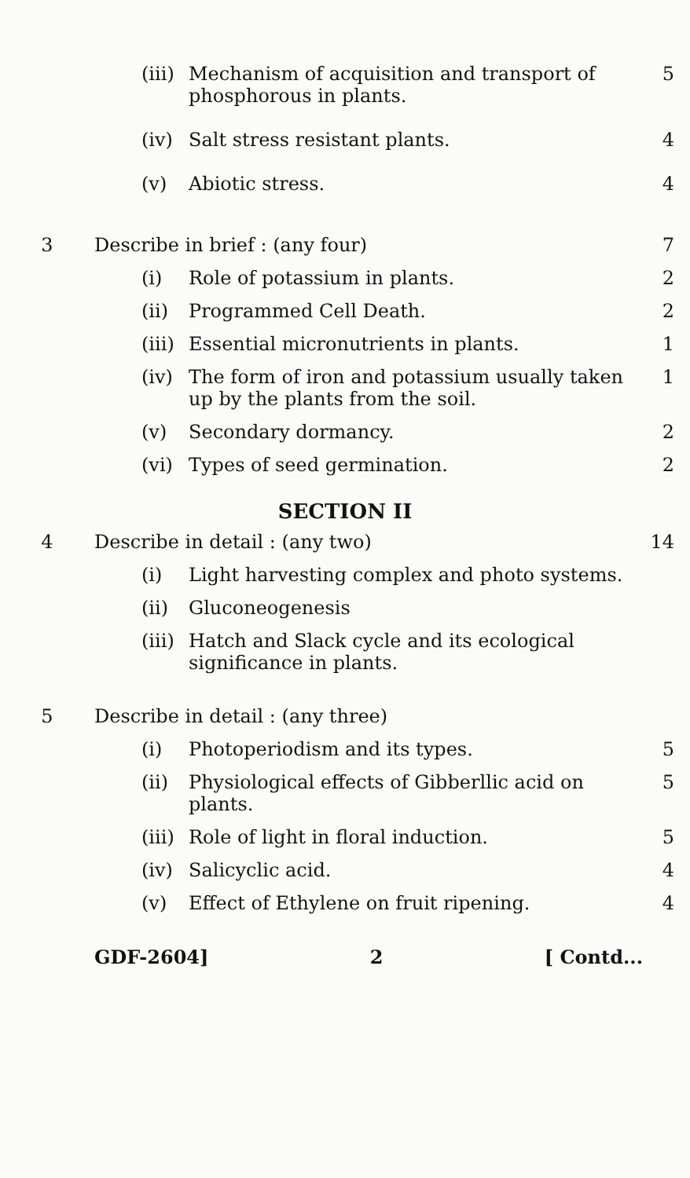(iii)
Mechanism of acquisition and transport of phosphorous in plants.
5
(iv) Salt stress resistant plants. 4
(v) Abiotic stress. 4
3 Describe in brief : (any four) 7
(i) Role of potassium in plants. 2
(ii) Programmed Cell Death. 2
(iii)
Essential micronutrients in plants.
1
(iv) The form of iron and potassium usually taken up by the plants from the soil.
1
(v) Secondary dormancy. 2
(vi) Types of seed germination. 2
SECTION II
4 Describe in detail : (any two) 14
(i) Light harvesting complex and photo systems.
(ii) Gluconeogenesis
(iii)
Hatch and Slack cycle and its ecological significance in plants.
5 Describe in detail : (any three)
(i) Photoperiodism and its types. 5
(ii) Physiological effects of Gibberllic acid on plants.
5
(iii)
Role of light in floral induction.
5
(iv) Salicyclic acid. 4
(v) Effect of Ethylene on fruit ripening.
4
GDF-2604] 2 [ Contd...